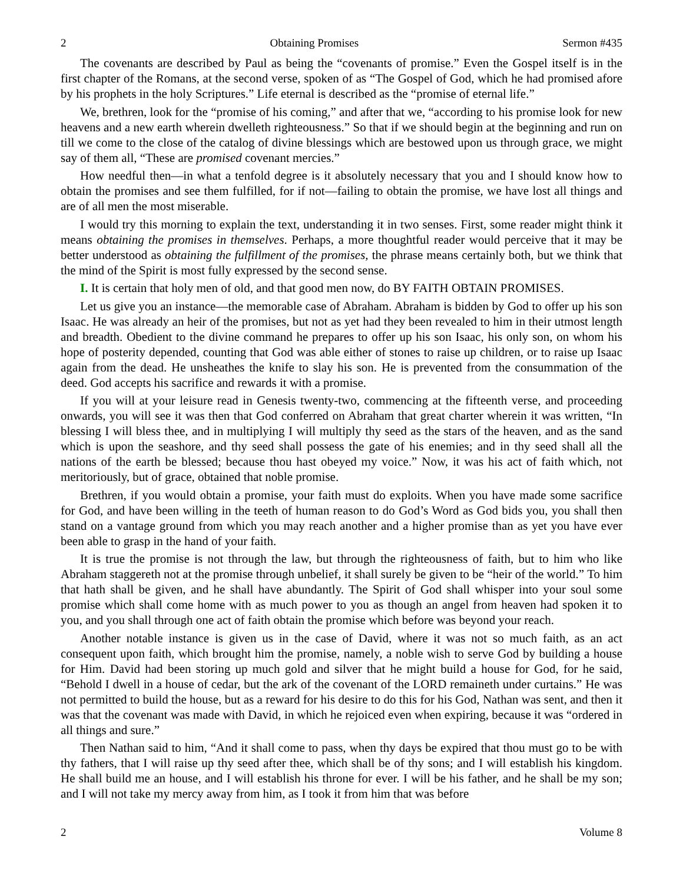2 Obtaining Promises Sermon #435
The covenants are described by Paul as being the “covenants of promise.” Even the Gospel itself is in the first chapter of the Romans, at the second verse, spoken of as “The Gospel of God, which he had promised afore by his prophets in the holy Scriptures.” Life eternal is described as the “promise of eternal life.”
We, brethren, look for the “promise of his coming,” and after that we, “according to his promise look for new heavens and a new earth wherein dwelleth righteousness.” So that if we should begin at the beginning and run on till we come to the close of the catalog of divine blessings which are bestowed upon us through grace, we might say of them all, “These are promised covenant mercies.”
How needful then—in what a tenfold degree is it absolutely necessary that you and I should know how to obtain the promises and see them fulfilled, for if not—failing to obtain the promise, we have lost all things and are of all men the most miserable.
I would try this morning to explain the text, understanding it in two senses. First, some reader might think it means obtaining the promises in themselves. Perhaps, a more thoughtful reader would perceive that it may be better understood as obtaining the fulfillment of the promises, the phrase means certainly both, but we think that the mind of the Spirit is most fully expressed by the second sense.
I. It is certain that holy men of old, and that good men now, do BY FAITH OBTAIN PROMISES.
Let us give you an instance—the memorable case of Abraham. Abraham is bidden by God to offer up his son Isaac. He was already an heir of the promises, but not as yet had they been revealed to him in their utmost length and breadth. Obedient to the divine command he prepares to offer up his son Isaac, his only son, on whom his hope of posterity depended, counting that God was able either of stones to raise up children, or to raise up Isaac again from the dead. He unsheathes the knife to slay his son. He is prevented from the consummation of the deed. God accepts his sacrifice and rewards it with a promise.
If you will at your leisure read in Genesis twenty-two, commencing at the fifteenth verse, and proceeding onwards, you will see it was then that God conferred on Abraham that great charter wherein it was written, “In blessing I will bless thee, and in multiplying I will multiply thy seed as the stars of the heaven, and as the sand which is upon the seashore, and thy seed shall possess the gate of his enemies; and in thy seed shall all the nations of the earth be blessed; because thou hast obeyed my voice.” Now, it was his act of faith which, not meritoriously, but of grace, obtained that noble promise.
Brethren, if you would obtain a promise, your faith must do exploits. When you have made some sacrifice for God, and have been willing in the teeth of human reason to do God’s Word as God bids you, you shall then stand on a vantage ground from which you may reach another and a higher promise than as yet you have ever been able to grasp in the hand of your faith.
It is true the promise is not through the law, but through the righteousness of faith, but to him who like Abraham staggereth not at the promise through unbelief, it shall surely be given to be “heir of the world.” To him that hath shall be given, and he shall have abundantly. The Spirit of God shall whisper into your soul some promise which shall come home with as much power to you as though an angel from heaven had spoken it to you, and you shall through one act of faith obtain the promise which before was beyond your reach.
Another notable instance is given us in the case of David, where it was not so much faith, as an act consequent upon faith, which brought him the promise, namely, a noble wish to serve God by building a house for Him. David had been storing up much gold and silver that he might build a house for God, for he said, “Behold I dwell in a house of cedar, but the ark of the covenant of the LORD remaineth under curtains.” He was not permitted to build the house, but as a reward for his desire to do this for his God, Nathan was sent, and then it was that the covenant was made with David, in which he rejoiced even when expiring, because it was “ordered in all things and sure.”
Then Nathan said to him, “And it shall come to pass, when thy days be expired that thou must go to be with thy fathers, that I will raise up thy seed after thee, which shall be of thy sons; and I will establish his kingdom. He shall build me an house, and I will establish his throne for ever. I will be his father, and he shall be my son; and I will not take my mercy away from him, as I took it from him that was before
2 Volume 8